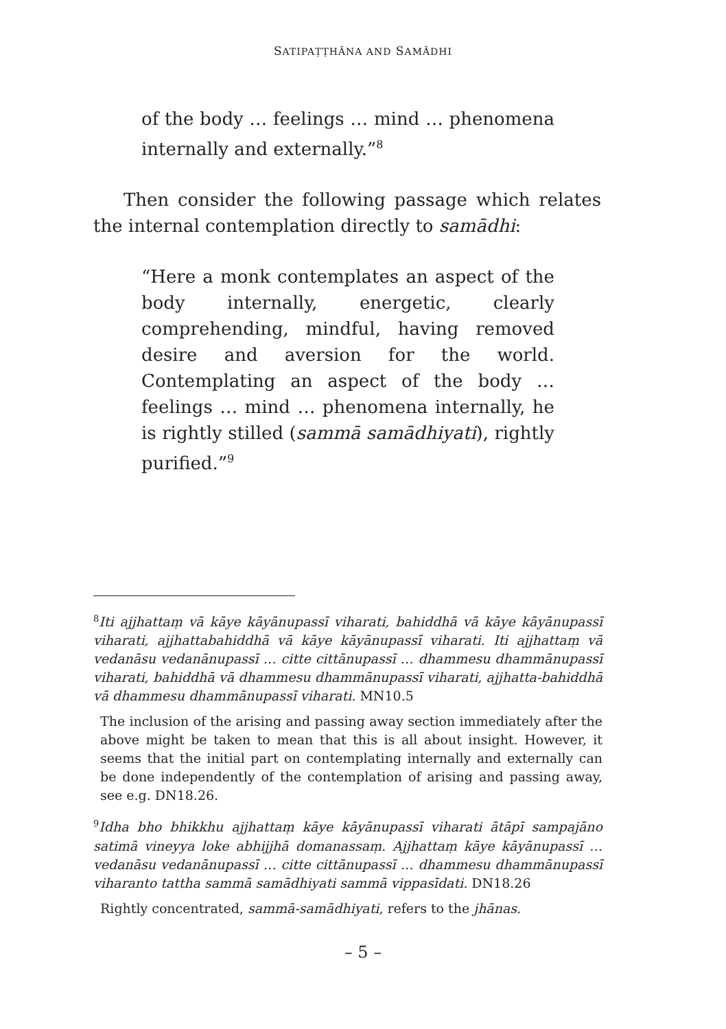SATIPAṬṬHĀNA AND SAMĀDHI
of the body … feelings … mind … phenomena internally and externally.”<sup>8</sup>
Then consider the following passage which relates the internal contemplation directly to samādhi:
“Here a monk contemplates an aspect of the body internally, energetic, clearly comprehending, mindful, having removed desire and aversion for the world. Contemplating an aspect of the body … feelings … mind … phenomena internally, he is rightly stilled (sammā samādhiyati), rightly purified.”<sup>9</sup>
<sup>8</sup> Iti ajjhattaṃ vā kāye kāyānupassī viharati, bahiddhā vā kāye kāyānupassī viharati, ajjhattabahiddhā vā kāye kāyānupassī viharati. Iti ajjhattaṃ vā vedanāsu vedanānupassī … citte cittānupassī … dhammesu dhammānupassī viharati, bahiddhā vā dhammesu dhammānupassī viharati, ajjhatta-bahiddhā vā dhammesu dhammānupassī viharati. MN10.5
The inclusion of the arising and passing away section immediately after the above might be taken to mean that this is all about insight. However, it seems that the initial part on contemplating internally and externally can be done independently of the contemplation of arising and passing away, see e.g. DN18.26.
<sup>9</sup> Idha bho bhikkhu ajjhattaṃ kāye kāyānupassī viharati ātāpī sampajāno satimā vineyya loke abhijjhā domanassaṃ. Ajjhattaṃ kāye kāyānupassī … vedanāsu vedanānupassī … citte cittānupassī … dhammesu dhammānupassī viharanto tattha sammā samādhiyati sammā vippasīdati. DN18.26
Rightly concentrated, sammā-samādhiyati, refers to the jhānas.
– 5 –